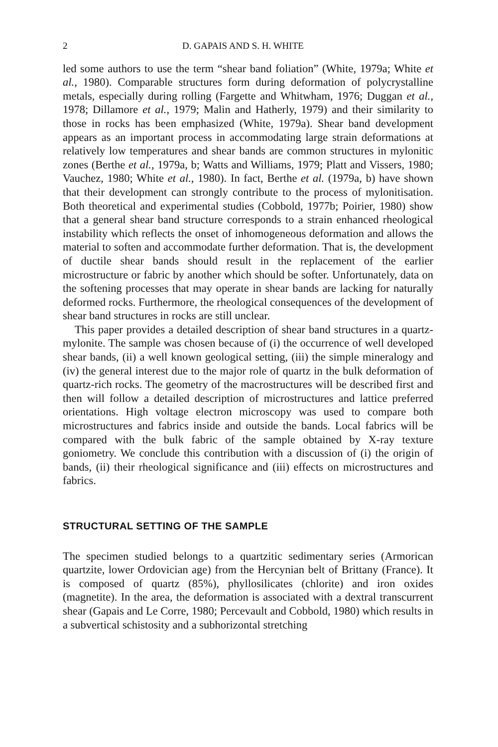2 D. GAPAIS AND S. H. WHITE
led some authors to use the term “shear band foliation” (White, 1979a; White et al., 1980). Comparable structures form during deformation of polycrystalline metals, especially during rolling (Fargette and Whitwham, 1976; Duggan et al., 1978; Dillamore et al., 1979; Malin and Hatherly, 1979) and their similarity to those in rocks has been emphasized (White, 1979a). Shear band development appears as an important process in accommodating large strain deformations at relatively low temperatures and shear bands are common structures in mylonitic zones (Berthe et al., 1979a, b; Watts and Williams, 1979; Platt and Vissers, 1980; Vauchez, 1980; White et al., 1980). In fact, Berthe et al. (1979a, b) have shown that their development can strongly contribute to the process of mylonitisation. Both theoretical and experimental studies (Cobbold, 1977b; Poirier, 1980) show that a general shear band structure corresponds to a strain enhanced rheological instability which reflects the onset of inhomogeneous deformation and allows the material to soften and accommodate further deformation. That is, the development of ductile shear bands should result in the replacement of the earlier microstructure or fabric by another which should be softer. Unfortunately, data on the softening processes that may operate in shear bands are lacking for naturally deformed rocks. Furthermore, the rheological consequences of the development of shear band structures in rocks are still unclear.
This paper provides a detailed description of shear band structures in a quartz-mylonite. The sample was chosen because of (i) the occurrence of well developed shear bands, (ii) a well known geological setting, (iii) the simple mineralogy and (iv) the general interest due to the major role of quartz in the bulk deformation of quartz-rich rocks. The geometry of the macrostructures will be described first and then will follow a detailed description of microstructures and lattice preferred orientations. High voltage electron microscopy was used to compare both microstructures and fabrics inside and outside the bands. Local fabrics will be compared with the bulk fabric of the sample obtained by X-ray texture goniometry. We conclude this contribution with a discussion of (i) the origin of bands, (ii) their rheological significance and (iii) effects on microstructures and fabrics.
STRUCTURAL SETTING OF THE SAMPLE
The specimen studied belongs to a quartzitic sedimentary series (Armorican quartzite, lower Ordovician age) from the Hercynian belt of Brittany (France). It is composed of quartz (85%), phyllosilicates (chlorite) and iron oxides (magnetite). In the area, the deformation is associated with a dextral transcurrent shear (Gapais and Le Corre, 1980; Percevault and Cobbold, 1980) which results in a subvertical schistosity and a subhorizontal stretching